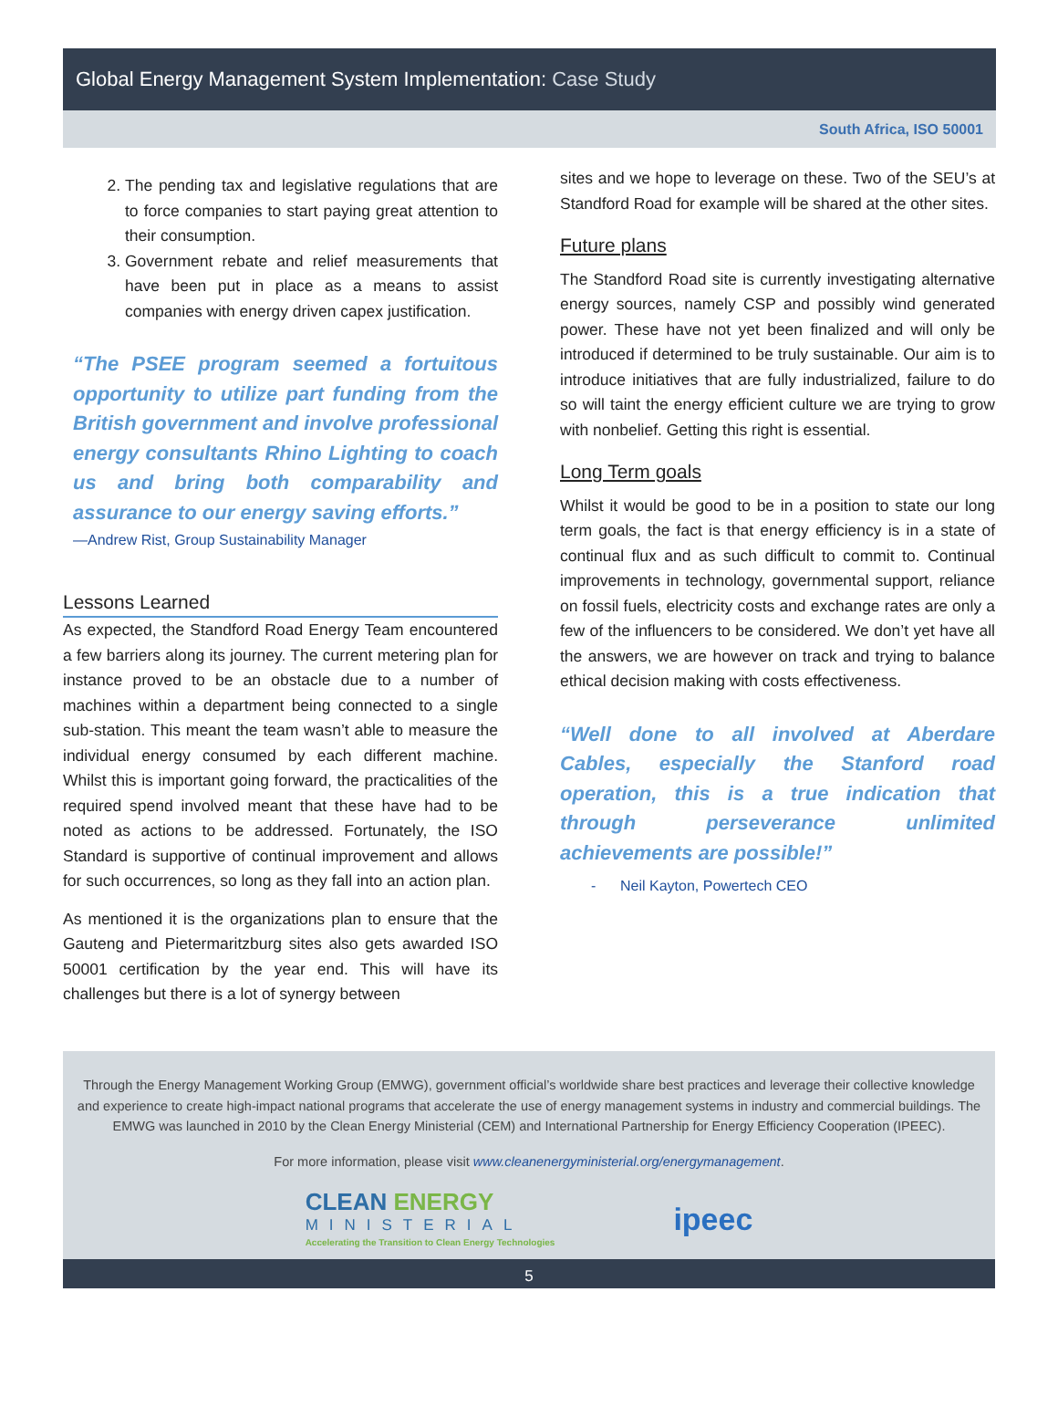Global Energy Management System Implementation: Case Study
South Africa, ISO 50001
2. The pending tax and legislative regulations that are to force companies to start paying great attention to their consumption.
3. Government rebate and relief measurements that have been put in place as a means to assist companies with energy driven capex justification.
“The PSEE program seemed a fortuitous opportunity to utilize part funding from the British government and involve professional energy consultants Rhino Lighting to coach us and bring both comparability and assurance to our energy saving efforts.”
—Andrew Rist, Group Sustainability Manager
Lessons Learned
As expected, the Standford Road Energy Team encountered a few barriers along its journey. The current metering plan for instance proved to be an obstacle due to a number of machines within a department being connected to a single sub-station. This meant the team wasn’t able to measure the individual energy consumed by each different machine. Whilst this is important going forward, the practicalities of the required spend involved meant that these have had to be noted as actions to be addressed. Fortunately, the ISO Standard is supportive of continual improvement and allows for such occurrences, so long as they fall into an action plan.
As mentioned it is the organizations plan to ensure that the Gauteng and Pietermaritzburg sites also gets awarded ISO 50001 certification by the year end. This will have its challenges but there is a lot of synergy between
sites and we hope to leverage on these. Two of the SEU’s at Standford Road for example will be shared at the other sites.
Future plans
The Standford Road site is currently investigating alternative energy sources, namely CSP and possibly wind generated power. These have not yet been finalized and will only be introduced if determined to be truly sustainable. Our aim is to introduce initiatives that are fully industrialized, failure to do so will taint the energy efficient culture we are trying to grow with nonbelief. Getting this right is essential.
Long Term goals
Whilst it would be good to be in a position to state our long term goals, the fact is that energy efficiency is in a state of continual flux and as such difficult to commit to. Continual improvements in technology, governmental support, reliance on fossil fuels, electricity costs and exchange rates are only a few of the influencers to be considered. We don’t yet have all the answers, we are however on track and trying to balance ethical decision making with costs effectiveness.
“Well done to all involved at Aberdare Cables, especially the Stanford road operation, this is a true indication that through perseverance unlimited achievements are possible!”
- Neil Kayton, Powertech CEO
Through the Energy Management Working Group (EMWG), government official’s worldwide share best practices and leverage their collective knowledge and experience to create high-impact national programs that accelerate the use of energy management systems in industry and commercial buildings. The EMWG was launched in 2010 by the Clean Energy Ministerial (CEM) and International Partnership for Energy Efficiency Cooperation (IPEEC).
For more information, please visit www.cleanenergyministerial.org/energymanagement.
CLEAN ENERGY
MINISTERIAL
Accelerating the Transition to Clean Energy Technologies
ipeec
5